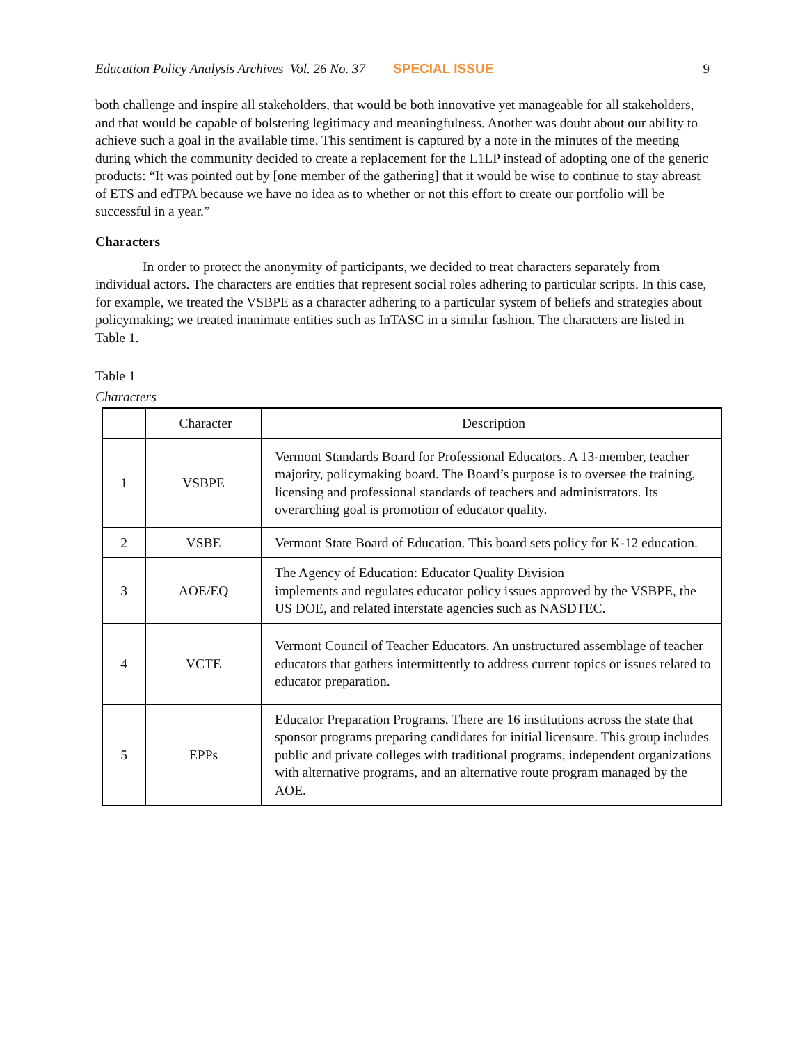Education Policy Analysis Archives Vol. 26 No. 37 SPECIAL ISSUE 9
both challenge and inspire all stakeholders, that would be both innovative yet manageable for all stakeholders, and that would be capable of bolstering legitimacy and meaningfulness. Another was doubt about our ability to achieve such a goal in the available time. This sentiment is captured by a note in the minutes of the meeting during which the community decided to create a replacement for the L1LP instead of adopting one of the generic products: “It was pointed out by [one member of the gathering] that it would be wise to continue to stay abreast of ETS and edTPA because we have no idea as to whether or not this effort to create our portfolio will be successful in a year.”
Characters
In order to protect the anonymity of participants, we decided to treat characters separately from individual actors. The characters are entities that represent social roles adhering to particular scripts. In this case, for example, we treated the VSBPE as a character adhering to a particular system of beliefs and strategies about policymaking; we treated inanimate entities such as InTASC in a similar fashion. The characters are listed in Table 1.
Table 1
Characters
| | Character | Description |
| --- | --- | --- |
| 1 | VSBPE | Vermont Standards Board for Professional Educators. A 13-member, teacher majority, policymaking board. The Board’s purpose is to oversee the training, licensing and professional standards of teachers and administrators. Its overarching goal is promotion of educator quality. |
| 2 | VSBE | Vermont State Board of Education. This board sets policy for K-12 education. |
| 3 | AOE/EQ | The Agency of Education: Educator Quality Division implements and regulates educator policy issues approved by the VSBPE, the US DOE, and related interstate agencies such as NASDTEC. |
| 4 | VCTE | Vermont Council of Teacher Educators. An unstructured assemblage of teacher educators that gathers intermittently to address current topics or issues related to educator preparation. |
| 5 | EPPs | Educator Preparation Programs. There are 16 institutions across the state that sponsor programs preparing candidates for initial licensure. This group includes public and private colleges with traditional programs, independent organizations with alternative programs, and an alternative route program managed by the AOE. |